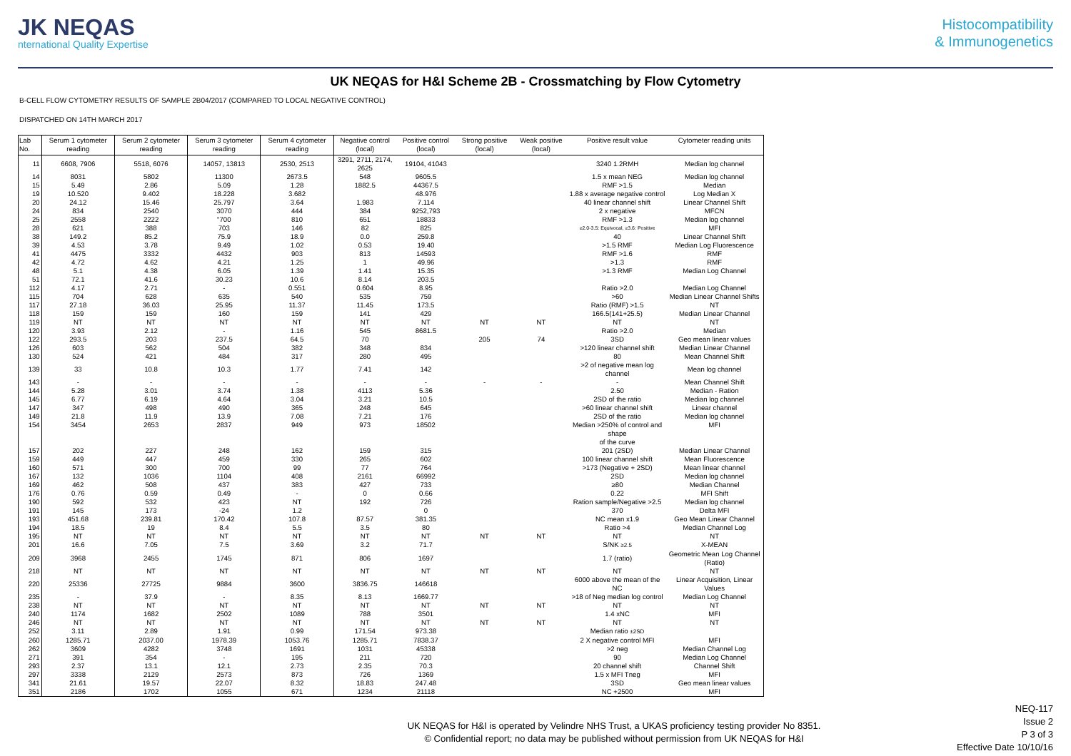JK NEQAS
nternational Quality Expertise
Histocompatibility
& Immunogenetics
UK NEQAS for H&I Scheme 2B - Crossmatching by Flow Cytometry
B-CELL FLOW CYTOMETRY RESULTS OF SAMPLE 2B04/2017 (COMPARED TO LOCAL NEGATIVE CONTROL)
DISPATCHED ON 14TH MARCH 2017
| Lab No. | Serum 1 cytometer reading | Serum 2 cytometer reading | Serum 3 cytometer reading | Serum 4 cytometer reading | Negative control (local) | Positive control (local) | Strong positive (local) | Weak positive (local) | Positive result value | Cytometer reading units |
| --- | --- | --- | --- | --- | --- | --- | --- | --- | --- | --- |
| 11 | 6608, 7906 | 5518, 6076 | 14057, 13813 | 2530, 2513 | 3291, 2711, 2174, 2625 | 19104, 41043 | | | 3240 1.2RMH | Median log channel |
| 14 | 8031 | 5802 | 11300 | 2673.5 | 548 | 9605.5 | | | 1.5 x mean NEG | Median log channel |
| 15 | 5.49 | 2.86 | 5.09 | 1.28 | 1882.5 | 44367.5 | | | RMF >1.5 | Median |
| 19 | 10.520 | 9.402 | 18.228 | 3.682 | | 48.976 | | | 1.88 x average negative control | Log Median X |
| 20 | 24.12 | 15.46 | 25.797 | 3.64 | 1.983 | 7.114 | | | 40 linear channel shift | Linear Channel Shift |
| 24 | 834 | 2540 | 3070 | 444 | 384 | 9252,793 | | | 2 x negative | MFCN |
| 25 | 2558 | 2222 | "700 | 810 | 651 | 18833 | | | RMF >1.3 | Median log channel |
| 28 | 621 | 388 | 703 | 146 | 82 | 825 | | | ≥2.0-3.5: Equivocal, ≥3.6: Positive | MFI |
| 38 | 149.2 | 85.2 | 75.9 | 18.9 | 0.0 | 259.8 | | | 40 | Linear Channel Shift |
| 39 | 4.53 | 3.78 | 9.49 | 1.02 | 0.53 | 19.40 | | | >1.5 RMF | Median Log Fluorescence |
| 41 | 4475 | 3332 | 4432 | 903 | 813 | 14593 | | | RMF >1.6 | RMF |
| 42 | 4.72 | 4.62 | 4.21 | 1.25 | 1 | 49.96 | | | >1.3 | RMF |
| 48 | 5.1 | 4.38 | 6.05 | 1.39 | 1.41 | 15.35 | | | >1.3 RMF | Median Log Channel |
| 51 | 72.1 | 41.6 | 30.23 | 10.6 | 8.14 | 203.5 | | | | |
| 112 | 4.17 | 2.71 | - | 0.551 | 0.604 | 8.95 | | | Ratio >2.0 | Median Log Channel |
| 115 | 704 | 628 | 635 | 540 | 535 | 759 | | | >60 | Median Linear Channel Shifts |
| 117 | 27.18 | 36.03 | 25.95 | 11.37 | 11.45 | 173.5 | | | Ratio (RMF) >1.5 | NT |
| 118 | 159 | 159 | 160 | 159 | 141 | 429 | | | 166.5(141+25.5) | Median Linear Channel |
| 119 | NT | NT | NT | NT | NT | NT | NT | NT | NT | NT |
| 120 | 3.93 | 2.12 | - | 1.16 | 545 | 8681.5 | | | Ratio >2.0 | Median |
| 122 | 293.5 | 203 | 237.5 | 64.5 | 70 | | 205 | 74 | 3SD | Geo mean linear values |
| 126 | 603 | 562 | 504 | 382 | 348 | 834 | | | >120 linear channel shift | Median Linear Channel |
| 130 | 524 | 421 | 484 | 317 | 280 | 495 | | | 80 | Mean Channel Shift |
| 139 | 33 | 10.8 | 10.3 | 1.77 | 7.41 | 142 | | | >2 of negative mean log channel | Mean log channel |
| 143 | - | - | - | - | - | - | - | - | - | Mean Channel Shift |
| 144 | 5.28 | 3.01 | 3.74 | 1.38 | 4113 | 5.36 | | | 2.50 | Median - Ration |
| 145 | 6.77 | 6.19 | 4.64 | 3.04 | 3.21 | 10.5 | | | 2SD of the ratio | Median log channel |
| 147 | 347 | 498 | 490 | 365 | 248 | 645 | | | >60 linear channel shift | Linear channel |
| 149 | 21.8 | 11.9 | 13.9 | 7.08 | 7.21 | 176 | | | 2SD of the ratio | Median log channel |
| 154 | 3454 | 2653 | 2837 | 949 | 973 | 18502 | | | Median >250% of control and shape of the curve | MFI |
| 157 | 202 | 227 | 248 | 162 | 159 | 315 | | | 201 (2SD) | Median Linear Channel |
| 159 | 449 | 447 | 459 | 330 | 265 | 602 | | | 100 linear channel shift | Mean Fluorescence |
| 160 | 571 | 300 | 700 | 99 | 77 | 764 | | | >173 (Negative + 2SD) | Mean linear channel |
| 167 | 132 | 1036 | 1104 | 408 | 2161 | 66992 | | | 2SD | Median log channel |
| 169 | 462 | 508 | 437 | 383 | 427 | 733 | | | ≥80 | Median Channel |
| 176 | 0.76 | 0.59 | 0.49 | - | 0 | 0.66 | | | 0.22 | MFI Shift |
| 190 | 592 | 532 | 423 | NT | 192 | 726 | | | Ration sample/Negative >2.5 | Median log channel |
| 191 | 145 | 173 | -24 | 1.2 | | 0 | | | 370 | Delta MFI |
| 193 | 451.68 | 239.81 | 170.42 | 107.8 | 87.57 | 381.35 | | | NC mean x1.9 | Geo Mean Linear Channel |
| 194 | 18.5 | 19 | 8.4 | 5.5 | 3.5 | 80 | | | Ratio >4 | Median Channel Log |
| 195 | NT | NT | NT | NT | NT | NT | NT | NT | NT | NT |
| 201 | 16.6 | 7.05 | 7.5 | 3.69 | 3.2 | 71.7 | | | S/NK ≥2.5 | X-MEAN |
| 209 | 3968 | 2455 | 1745 | 871 | 806 | 1697 | | | 1.7 (ratio) | Geometric Mean Log Channel (Ratio) |
| 218 | NT | NT | NT | NT | NT | NT | NT | NT | NT | NT |
| 220 | 25336 | 27725 | 9884 | 3600 | 3836.75 | 146618 | | | 6000 above the mean of the NC | Linear Acquisition, Linear Values |
| 235 | - | 37.9 | - | 8.35 | 8.13 | 1669.77 | | | >18 of Neg median log control | Median Log Channel |
| 238 | NT | NT | NT | NT | NT | NT | NT | NT | NT | NT |
| 240 | 1174 | 1682 | 2502 | 1089 | 788 | 3501 | | | 1.4 xNC | MFI |
| 246 | NT | NT | NT | NT | NT | NT | NT | NT | NT | NT |
| 252 | 3.11 | 2.89 | 1.91 | 0.99 | 171.54 | 973.38 | | | Median ratio ±2SD | |
| 260 | 1285.71 | 2037.00 | 1978.39 | 1053.76 | 1285.71 | 7838.37 | | | 2 X negative control MFI | MFI |
| 262 | 3609 | 4282 | 3748 | 1691 | 1031 | 45338 | | | >2 neg | Median Channel Log |
| 271 | 391 | 354 | - | 195 | 211 | 720 | | | 90 | Median Log Channel |
| 293 | 2.37 | 13.1 | 12.1 | 2.73 | 2.35 | 70.3 | | | 20 channel shift | Channel Shift |
| 297 | 3338 | 2129 | 2573 | 873 | 726 | 1369 | | | 1.5 x MFI Tneg | MFI |
| 341 | 21.61 | 19.57 | 22.07 | 8.32 | 18.83 | 247.48 | | | 3SD | Geo mean linear values |
| 351 | 2186 | 1702 | 1055 | 671 | 1234 | 21118 | | | NC +2500 | MFI |
UK NEQAS for H&I is operated by Velindre NHS Trust, a UKAS proficiency testing provider No 8351.
© Confidential report; no data may be published without permission from UK NEQAS for H&I
NEQ-117
Issue 2
P 3 of 3
Effective Date 10/10/16